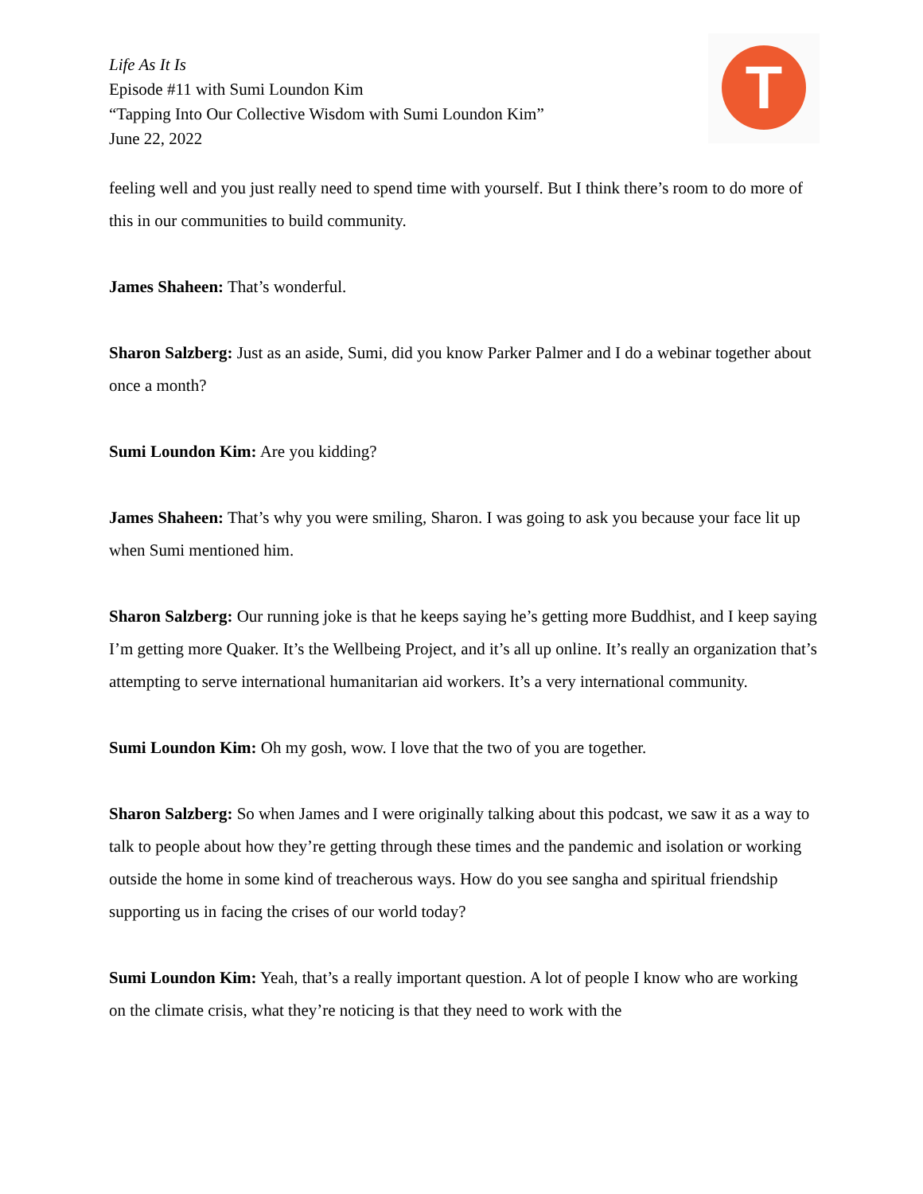Life As It Is
Episode #11 with Sumi Loundon Kim
“Tapping Into Our Collective Wisdom with Sumi Loundon Kim”
June 22, 2022
T
feeling well and you just really need to spend time with yourself. But I think there’s room to do more of this in our communities to build community.
James Shaheen: That’s wonderful.
Sharon Salzberg: Just as an aside, Sumi, did you know Parker Palmer and I do a webinar together about once a month?
Sumi Loundon Kim: Are you kidding?
James Shaheen: That’s why you were smiling, Sharon. I was going to ask you because your face lit up when Sumi mentioned him.
Sharon Salzberg: Our running joke is that he keeps saying he’s getting more Buddhist, and I keep saying I’m getting more Quaker. It’s the Wellbeing Project, and it’s all up online. It’s really an organization that’s attempting to serve international humanitarian aid workers. It’s a very international community.
Sumi Loundon Kim: Oh my gosh, wow. I love that the two of you are together.
Sharon Salzberg: So when James and I were originally talking about this podcast, we saw it as a way to talk to people about how they’re getting through these times and the pandemic and isolation or working outside the home in some kind of treacherous ways. How do you see sangha and spiritual friendship supporting us in facing the crises of our world today?
Sumi Loundon Kim: Yeah, that’s a really important question. A lot of people I know who are working on the climate crisis, what they’re noticing is that they need to work with the